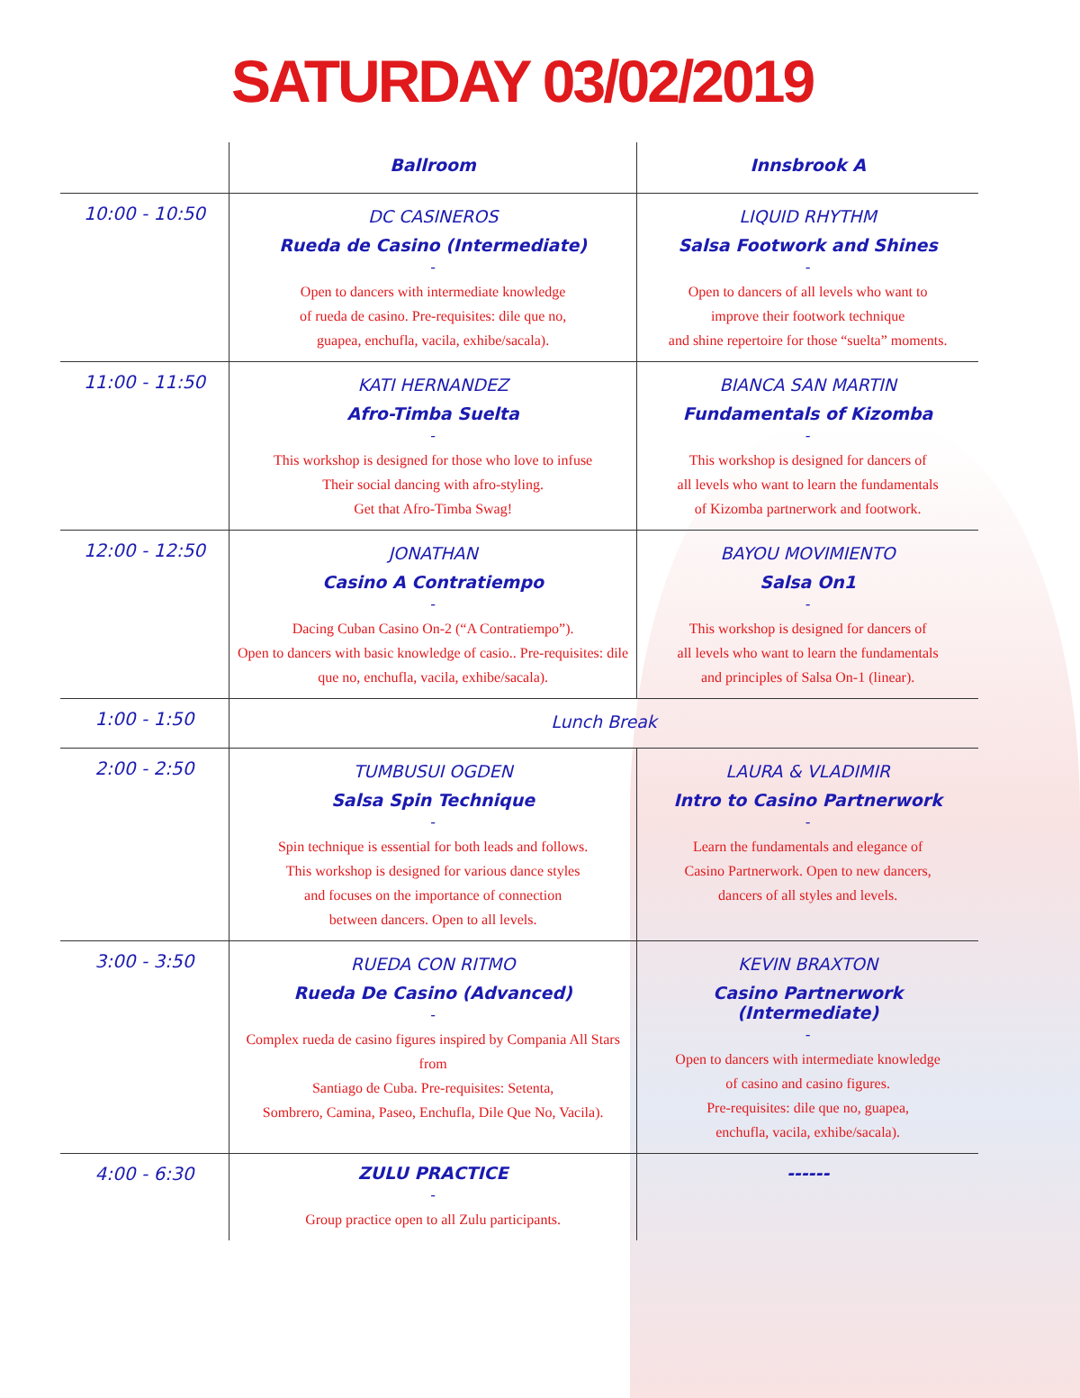SATURDAY 03/02/2019
| | Ballroom | Innsbrook A |
| --- | --- | --- |
| 10:00 - 10:50 | DC CASINEROS Rueda de Casino (Intermediate) - Open to dancers with intermediate knowledge of rueda de casino. Pre-requisites: dile que no, guapea, enchufla, vacila, exhibe/sacala). | LIQUID RHYTHM Salsa Footwork and Shines - Open to dancers of all levels who want to improve their footwork technique and shine repertoire for those “suelta” moments. |
| 11:00 - 11:50 | KATI HERNANDEZ Afro-Timba Suelta - This workshop is designed for those who love to infuse Their social dancing with afro-styling. Get that Afro-Timba Swag! | BIANCA SAN MARTIN Fundamentals of Kizomba - This workshop is designed for dancers of all levels who want to learn the fundamentals of Kizomba partnerwork and footwork. |
| 12:00 - 12:50 | JONATHAN Casino A Contratiempo - Dacing Cuban Casino On-2 (“A Contratiempo”). Open to dancers with basic knowledge of casio.. Pre-requisites: dile que no, enchufla, vacila, exhibe/sacala). | BAYOU MOVIMIENTO Salsa On1 - This workshop is designed for dancers of all levels who want to learn the fundamentals and principles of Salsa On-1 (linear). |
| 1:00 - 1:50 | Lunch Break | |
| 2:00 - 2:50 | TUMBUSUI OGDEN Salsa Spin Technique - Spin technique is essential for both leads and follows. This workshop is designed for various dance styles and focuses on the importance of connection between dancers. Open to all levels. | LAURA & VLADIMIR Intro to Casino Partnerwork - Learn the fundamentals and elegance of Casino Partnerwork. Open to new dancers, dancers of all styles and levels. |
| 3:00 - 3:50 | RUEDA CON RITMO Rueda De Casino (Advanced) - Complex rueda de casino figures inspired by Compania All Stars from Santiago de Cuba. Pre-requisites: Setenta, Sombrero, Camina, Paseo, Enchufla, Dile Que No, Vacila). | KEVIN BRAXTON Casino Partnerwork (Intermediate) - Open to dancers with intermediate knowledge of casino and casino figures. Pre-requisites: dile que no, guapea, enchufla, vacila, exhibe/sacala). |
| 4:00 - 6:30 | ZULU PRACTICE - Group practice open to all Zulu participants. | ------ |